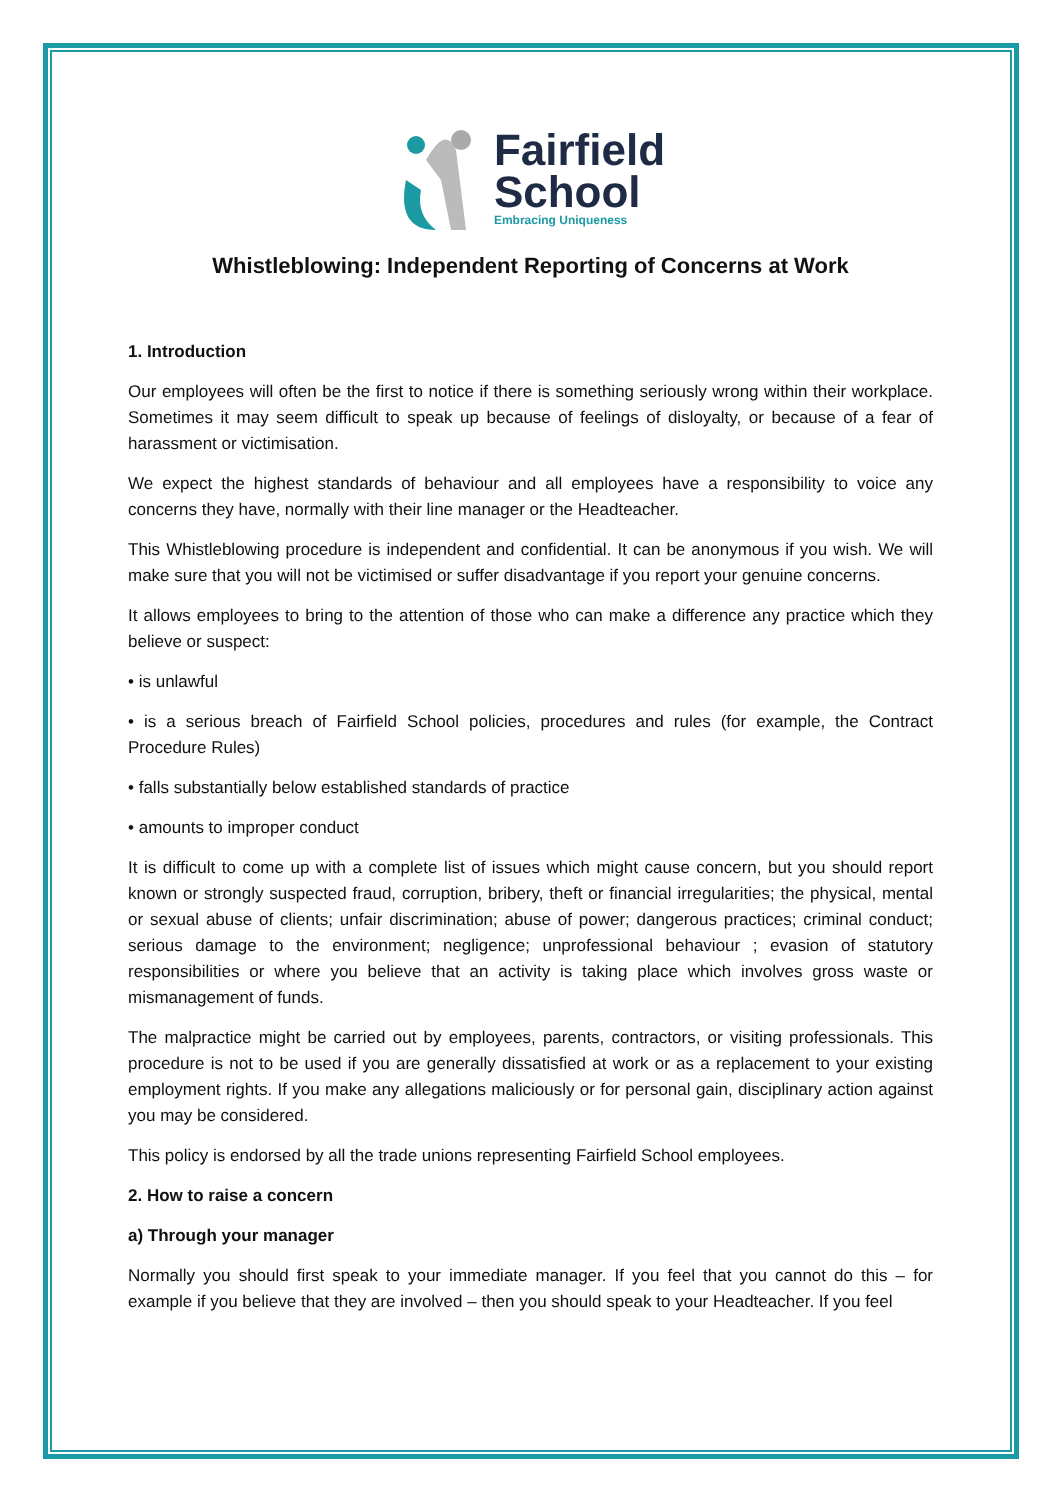Fairfield
School
Embracing Uniqueness
Whistleblowing: Independent Reporting of Concerns at Work
1. Introduction
Our employees will often be the first to notice if there is something seriously wrong within their workplace. Sometimes it may seem difficult to speak up because of feelings of disloyalty, or because of a fear of harassment or victimisation.
We expect the highest standards of behaviour and all employees have a responsibility to voice any concerns they have, normally with their line manager or the Headteacher.
This Whistleblowing procedure is independent and confidential. It can be anonymous if you wish. We will make sure that you will not be victimised or suffer disadvantage if you report your genuine concerns.
It allows employees to bring to the attention of those who can make a difference any practice which they believe or suspect:
• is unlawful
• is a serious breach of Fairfield School policies, procedures and rules (for example, the Contract Procedure Rules)
• falls substantially below established standards of practice
• amounts to improper conduct
It is difficult to come up with a complete list of issues which might cause concern, but you should report known or strongly suspected fraud, corruption, bribery, theft or financial irregularities; the physical, mental or sexual abuse of clients; unfair discrimination; abuse of power; dangerous practices; criminal conduct; serious damage to the environment; negligence; unprofessional behaviour ; evasion of statutory responsibilities or where you believe that an activity is taking place which involves gross waste or mismanagement of funds.
The malpractice might be carried out by employees, parents, contractors, or visiting professionals. This procedure is not to be used if you are generally dissatisfied at work or as a replacement to your existing employment rights. If you make any allegations maliciously or for personal gain, disciplinary action against you may be considered.
This policy is endorsed by all the trade unions representing Fairfield School employees.
2. How to raise a concern
a) Through your manager
Normally you should first speak to your immediate manager. If you feel that you cannot do this – for example if you believe that they are involved – then you should speak to your Headteacher. If you feel